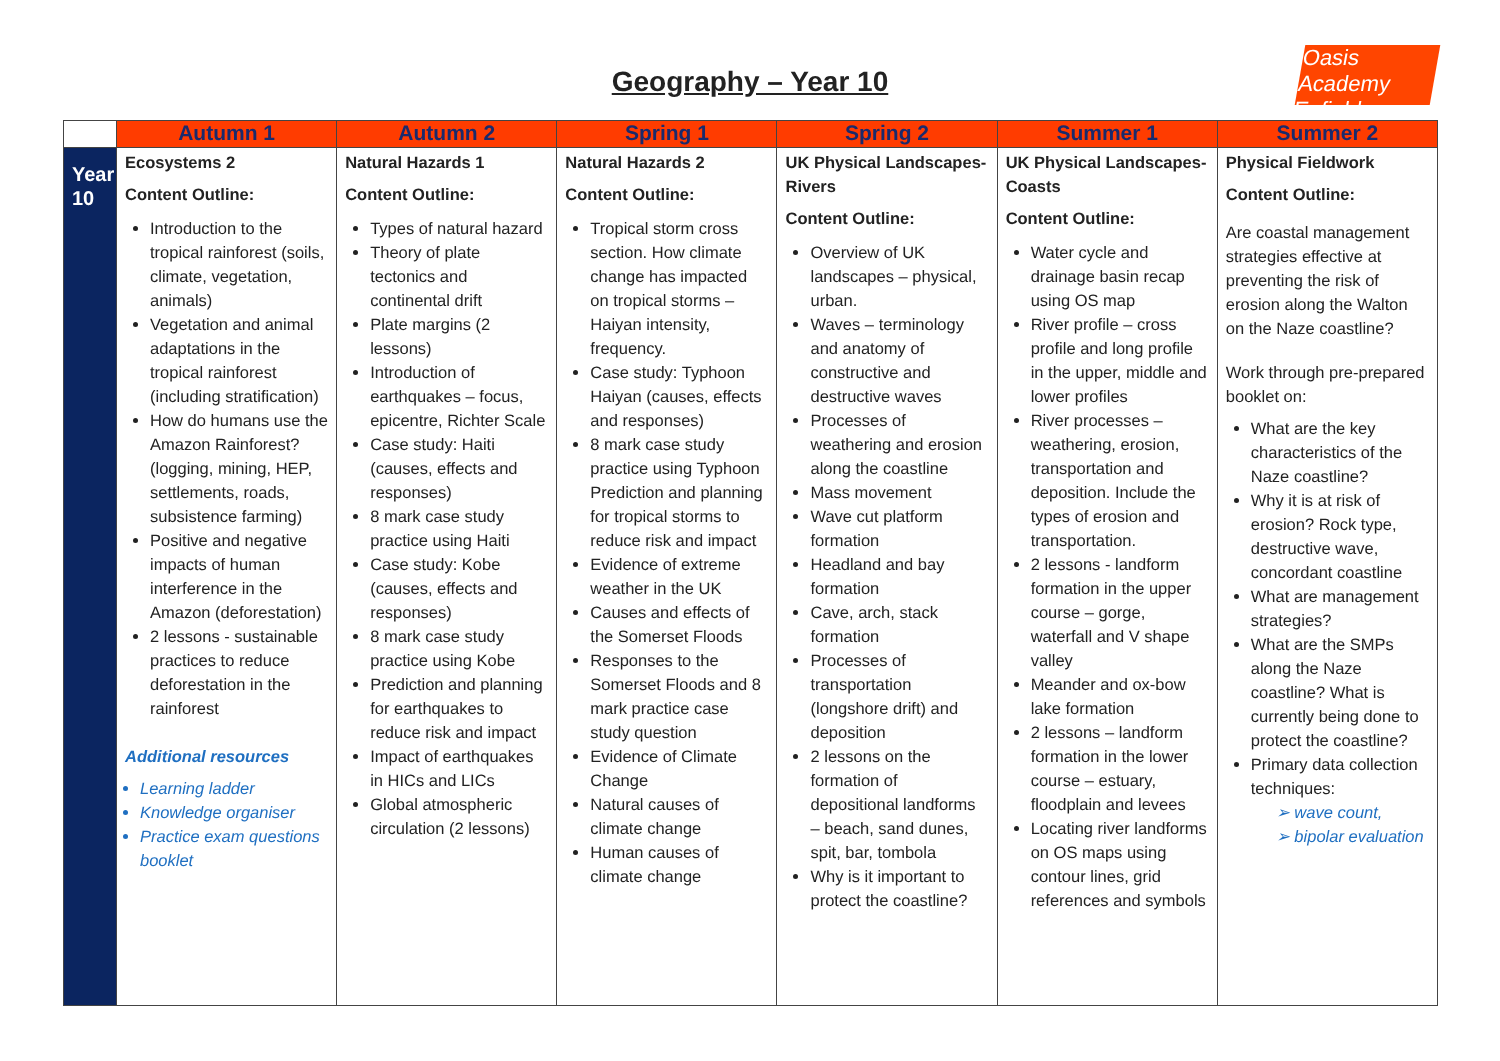Oasis Academy Enfield
Geography – Year 10
| | Autumn 1 | Autumn 2 | Spring 1 | Spring 2 | Summer 1 | Summer 2 |
| --- | --- | --- | --- | --- | --- | --- |
| Year 10 | Ecosystems 2 Content Outline: Introduction to the tropical rainforest (soils, climate, vegetation, animals) Vegetation and animal adaptations in the tropical rainforest (including stratification) How do humans use the Amazon Rainforest? (logging, mining, HEP, settlements, roads, subsistence farming) Positive and negative impacts of human interference in the Amazon (deforestation) 2 lessons - sustainable practices to reduce deforestation in the rainforest Additional resources Learning ladder Knowledge organiser Practice exam questions booklet | Natural Hazards 1 Content Outline: Types of natural hazard Theory of plate tectonics and continental drift Plate margins (2 lessons) Introduction of earthquakes – focus, epicentre, Richter Scale Case study: Haiti (causes, effects and responses) 8 mark case study practice using Haiti Case study: Kobe (causes, effects and responses) 8 mark case study practice using Kobe Prediction and planning for earthquakes to reduce risk and impact Impact of earthquakes in HICs and LICs Global atmospheric circulation (2 lessons) | Natural Hazards 2 Content Outline: Tropical storm cross section. How climate change has impacted on tropical storms – Haiyan intensity, frequency. Case study: Typhoon Haiyan (causes, effects and responses) 8 mark case study practice using Typhoon Prediction and planning for tropical storms to reduce risk and impact Evidence of extreme weather in the UK Causes and effects of the Somerset Floods Responses to the Somerset Floods and 8 mark practice case study question Evidence of Climate Change Natural causes of climate change Human causes of climate change | UK Physical Landscapes-Rivers Content Outline: Overview of UK landscapes – physical, urban. Waves – terminology and anatomy of constructive and destructive waves Processes of weathering and erosion along the coastline Mass movement Wave cut platform formation Headland and bay formation Cave, arch, stack formation Processes of transportation (longshore drift) and deposition 2 lessons on the formation of depositional landforms – beach, sand dunes, spit, bar, tombola Why is it important to protect the coastline? | UK Physical Landscapes-Coasts Content Outline: Water cycle and drainage basin recap using OS map River profile – cross profile and long profile in the upper, middle and lower profiles River processes – weathering, erosion, transportation and deposition. Include the types of erosion and transportation. 2 lessons - landform formation in the upper course – gorge, waterfall and V shape valley Meander and ox-bow lake formation 2 lessons – landform formation in the lower course – estuary, floodplain and levees Locating river landforms on OS maps using contour lines, grid references and symbols | Physical Fieldwork Content Outline: Are coastal management strategies effective at preventing the risk of erosion along the Walton on the Naze coastline? Work through pre-prepared booklet on: What are the key characteristics of the Naze coastline? Why it is at risk of erosion? Rock type, destructive wave, concordant coastline What are management strategies? What are the SMPs along the Naze coastline? What is currently being done to protect the coastline? Primary data collection techniques: ➢ wave count, ➢ bipolar evaluation |